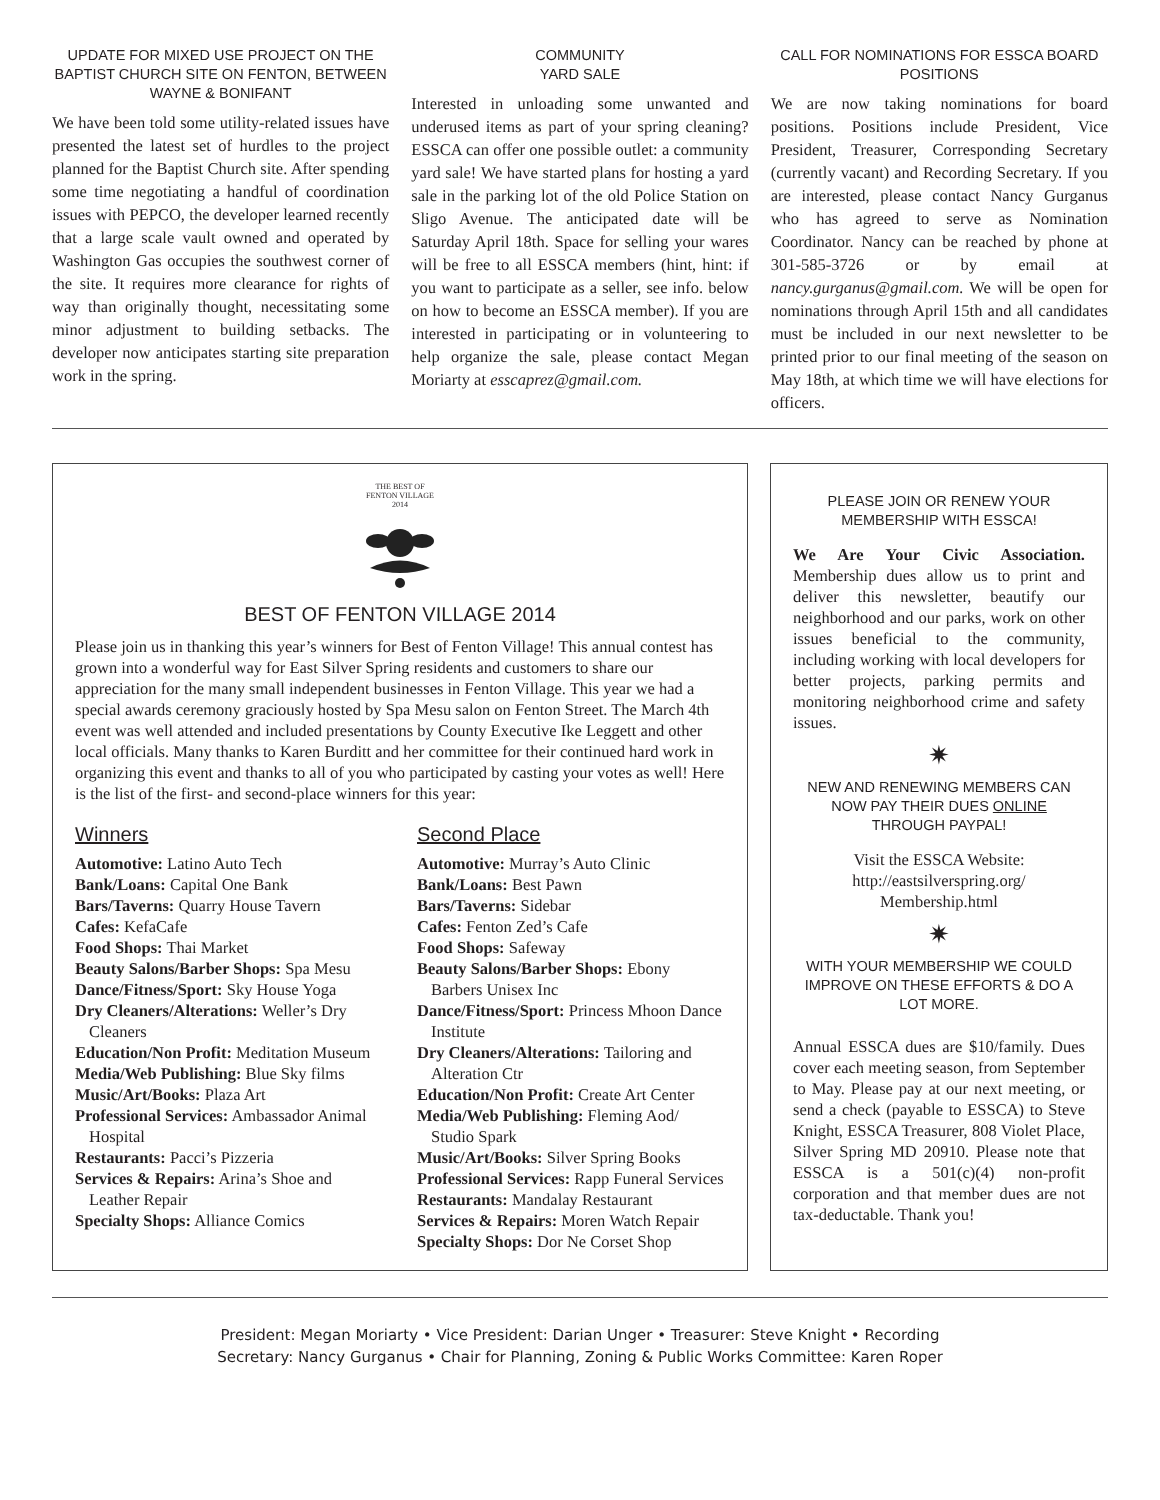UPDATE FOR MIXED USE PROJECT ON THE BAPTIST CHURCH SITE ON FENTON, BETWEEN WAYNE & BONIFANT
We have been told some utility-related issues have presented the latest set of hurdles to the project planned for the Baptist Church site. After spending some time negotiating a handful of coordination issues with PEPCO, the developer learned recently that a large scale vault owned and operated by Washington Gas occupies the southwest corner of the site. It requires more clearance for rights of way than originally thought, necessitating some minor adjustment to building setbacks. The developer now anticipates starting site preparation work in the spring.
COMMUNITY
YARD SALE
Interested in unloading some unwanted and underused items as part of your spring cleaning? ESSCA can offer one possible outlet: a community yard sale! We have started plans for hosting a yard sale in the parking lot of the old Police Station on Sligo Avenue. The anticipated date will be Saturday April 18th. Space for selling your wares will be free to all ESSCA members (hint, hint: if you want to participate as a seller, see info. below on how to become an ESSCA member). If you are interested in participating or in volunteering to help organize the sale, please contact Megan Moriarty at esscaprez@gmail.com.
CALL FOR NOMINATIONS FOR ESSCA BOARD POSITIONS
We are now taking nominations for board positions. Positions include President, Vice President, Treasurer, Corresponding Secretary (currently vacant) and Recording Secretary. If you are interested, please contact Nancy Gurganus who has agreed to serve as Nomination Coordinator. Nancy can be reached by phone at 301-585-3726 or by email at nancy.gurganus@gmail.com. We will be open for nominations through April 15th and all candidates must be included in our next newsletter to be printed prior to our final meeting of the season on May 18th, at which time we will have elections for officers.
THE BEST OF
FENTON VILLAGE
2014
BEST OF FENTON VILLAGE 2014
Please join us in thanking this year’s winners for Best of Fenton Village! This annual contest has grown into a wonderful way for East Silver Spring residents and customers to share our appreciation for the many small independent businesses in Fenton Village. This year we had a special awards ceremony graciously hosted by Spa Mesu salon on Fenton Street. The March 4th event was well attended and included presentations by County Executive Ike Leggett and other local officials. Many thanks to Karen Burditt and her committee for their continued hard work in organizing this event and thanks to all of you who participated by casting your votes as well! Here is the list of the first- and second-place winners for this year:
Winners
Automotive: Latino Auto Tech
Bank/Loans: Capital One Bank
Bars/Taverns: Quarry House Tavern
Cafes: KefaCafe
Food Shops: Thai Market
Beauty Salons/Barber Shops: Spa Mesu
Dance/Fitness/Sport: Sky House Yoga
Dry Cleaners/Alterations: Weller’s Dry Cleaners
Education/Non Profit: Meditation Museum
Media/Web Publishing: Blue Sky films
Music/Art/Books: Plaza Art
Professional Services: Ambassador Animal Hospital
Restaurants: Pacci’s Pizzeria
Services & Repairs: Arina’s Shoe and Leather Repair
Specialty Shops: Alliance Comics
Second Place
Automotive: Murray’s Auto Clinic
Bank/Loans: Best Pawn
Bars/Taverns: Sidebar
Cafes: Fenton Zed’s Cafe
Food Shops: Safeway
Beauty Salons/Barber Shops: Ebony Barbers Unisex Inc
Dance/Fitness/Sport: Princess Mhoon Dance Institute
Dry Cleaners/Alterations: Tailoring and Alteration Ctr
Education/Non Profit: Create Art Center
Media/Web Publishing: Fleming Aod/ Studio Spark
Music/Art/Books: Silver Spring Books
Professional Services: Rapp Funeral Services
Restaurants: Mandalay Restaurant
Services & Repairs: Moren Watch Repair
Specialty Shops: Dor Ne Corset Shop
PLEASE JOIN OR RENEW YOUR MEMBERSHIP WITH ESSCA!
We Are Your Civic Association. Membership dues allow us to print and deliver this newsletter, beautify our neighborhood and our parks, work on other issues beneficial to the community, including working with local developers for better projects, parking permits and monitoring neighborhood crime and safety issues.
✷
NEW AND RENEWING MEMBERS CAN NOW PAY THEIR DUES ONLINE THROUGH PAYPAL!
Visit the ESSCA Website:
http://eastsilverspring.org/
Membership.html
✷
WITH YOUR MEMBERSHIP WE COULD IMPROVE ON THESE EFFORTS & DO A LOT MORE.
Annual ESSCA dues are $10/family. Dues cover each meeting season, from September to May. Please pay at our next meeting, or send a check (payable to ESSCA) to Steve Knight, ESSCA Treasurer, 808 Violet Place, Silver Spring MD 20910. Please note that ESSCA is a 501(c)(4) non-profit corporation and that member dues are not tax-deductable. Thank you!
President: Megan Moriarty • Vice President: Darian Unger • Treasurer: Steve Knight • Recording
Secretary: Nancy Gurganus • Chair for Planning, Zoning & Public Works Committee: Karen Roper